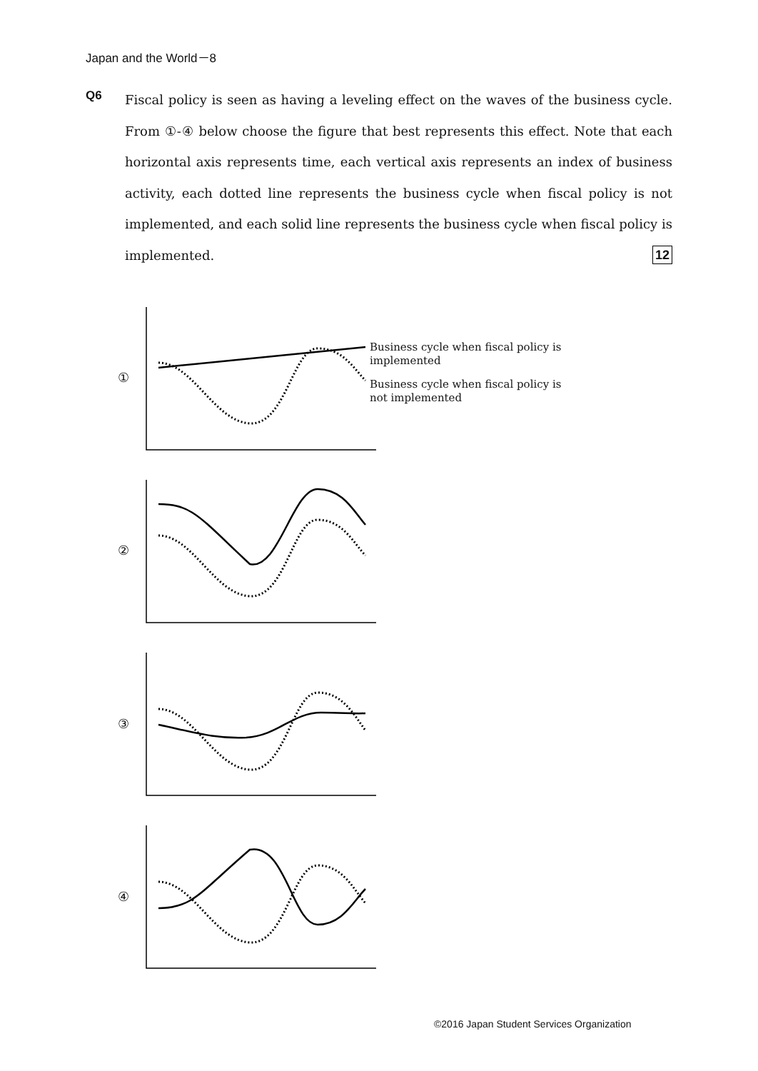Japan and the World－8
Q6
Fiscal policy is seen as having a leveling effect on the waves of the business cycle. From ①-④ below choose the figure that best represents this effect. Note that each horizontal axis represents time, each vertical axis represents an index of business activity, each dotted line represents the business cycle when fiscal policy is not implemented, and each solid line represents the business cycle when fiscal policy is implemented. 12
①
Business cycle when fiscal policy is
implemented
Business cycle when fiscal policy is
not implemented
②
③
④
©2016 Japan Student Services Organization